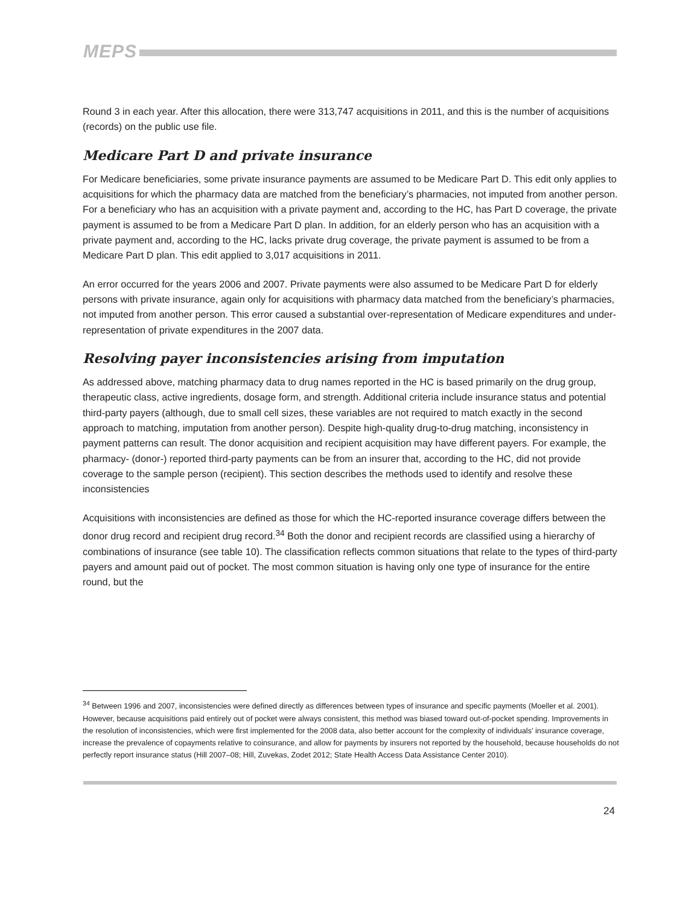MEPS
Round 3 in each year. After this allocation, there were 313,747 acquisitions in 2011, and this is the number of acquisitions (records) on the public use file.
Medicare Part D and private insurance
For Medicare beneficiaries, some private insurance payments are assumed to be Medicare Part D. This edit only applies to acquisitions for which the pharmacy data are matched from the beneficiary’s pharmacies, not imputed from another person. For a beneficiary who has an acquisition with a private payment and, according to the HC, has Part D coverage, the private payment is assumed to be from a Medicare Part D plan. In addition, for an elderly person who has an acquisition with a private payment and, according to the HC, lacks private drug coverage, the private payment is assumed to be from a Medicare Part D plan. This edit applied to 3,017 acquisitions in 2011.
An error occurred for the years 2006 and 2007. Private payments were also assumed to be Medicare Part D for elderly persons with private insurance, again only for acquisitions with pharmacy data matched from the beneficiary’s pharmacies, not imputed from another person. This error caused a substantial over-representation of Medicare expenditures and under-representation of private expenditures in the 2007 data.
Resolving payer inconsistencies arising from imputation
As addressed above, matching pharmacy data to drug names reported in the HC is based primarily on the drug group, therapeutic class, active ingredients, dosage form, and strength. Additional criteria include insurance status and potential third-party payers (although, due to small cell sizes, these variables are not required to match exactly in the second approach to matching, imputation from another person). Despite high-quality drug-to-drug matching, inconsistency in payment patterns can result. The donor acquisition and recipient acquisition may have different payers. For example, the pharmacy- (donor-) reported third-party payments can be from an insurer that, according to the HC, did not provide coverage to the sample person (recipient). This section describes the methods used to identify and resolve these inconsistencies
Acquisitions with inconsistencies are defined as those for which the HC-reported insurance coverage differs between the donor drug record and recipient drug record.<sup>34</sup> Both the donor and recipient records are classified using a hierarchy of combinations of insurance (see table 10). The classification reflects common situations that relate to the types of third-party payers and amount paid out of pocket. The most common situation is having only one type of insurance for the entire round, but the
<sup>34</sup> Between 1996 and 2007, inconsistencies were defined directly as differences between types of insurance and specific payments (Moeller et al. 2001). However, because acquisitions paid entirely out of pocket were always consistent, this method was biased toward out-of-pocket spending. Improvements in the resolution of inconsistencies, which were first implemented for the 2008 data, also better account for the complexity of individuals’ insurance coverage, increase the prevalence of copayments relative to coinsurance, and allow for payments by insurers not reported by the household, because households do not perfectly report insurance status (Hill 2007–08; Hill, Zuvekas, Zodet 2012; State Health Access Data Assistance Center 2010).
24